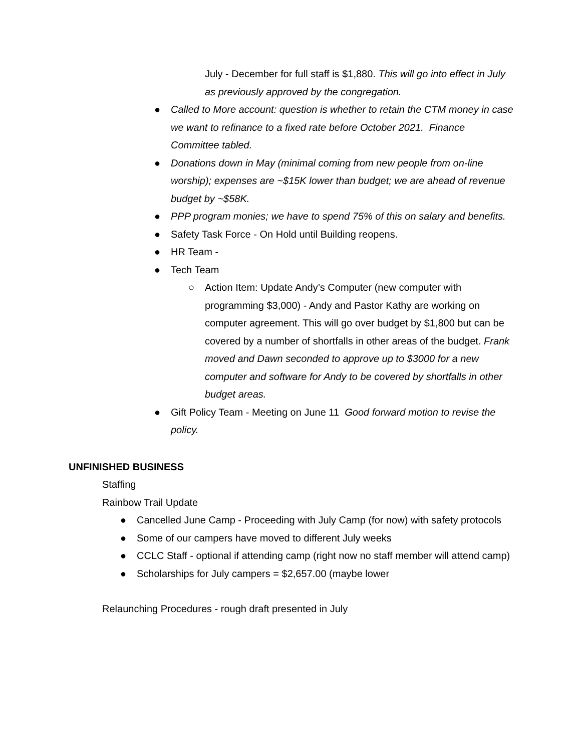July - December for full staff is $1,880. This will go into effect in July as previously approved by the congregation.
● Called to More account: question is whether to retain the CTM money in case we want to refinance to a fixed rate before October 2021. Finance Committee tabled.
● Donations down in May (minimal coming from new people from on-line worship); expenses are ~$15K lower than budget; we are ahead of revenue budget by ~$58K.
● PPP program monies; we have to spend 75% of this on salary and benefits.
● Safety Task Force - On Hold until Building reopens.
● HR Team -
● Tech Team
○ Action Item: Update Andy’s Computer (new computer with programming $3,000) - Andy and Pastor Kathy are working on computer agreement. This will go over budget by $1,800 but can be covered by a number of shortfalls in other areas of the budget. Frank moved and Dawn seconded to approve up to $3000 for a new computer and software for Andy to be covered by shortfalls in other budget areas.
● Gift Policy Team - Meeting on June 11 Good forward motion to revise the policy.
UNFINISHED BUSINESS
Staffing
Rainbow Trail Update
● Cancelled June Camp - Proceeding with July Camp (for now) with safety protocols
● Some of our campers have moved to different July weeks
● CCLC Staff - optional if attending camp (right now no staff member will attend camp)
● Scholarships for July campers = $2,657.00 (maybe lower
Relaunching Procedures - rough draft presented in July